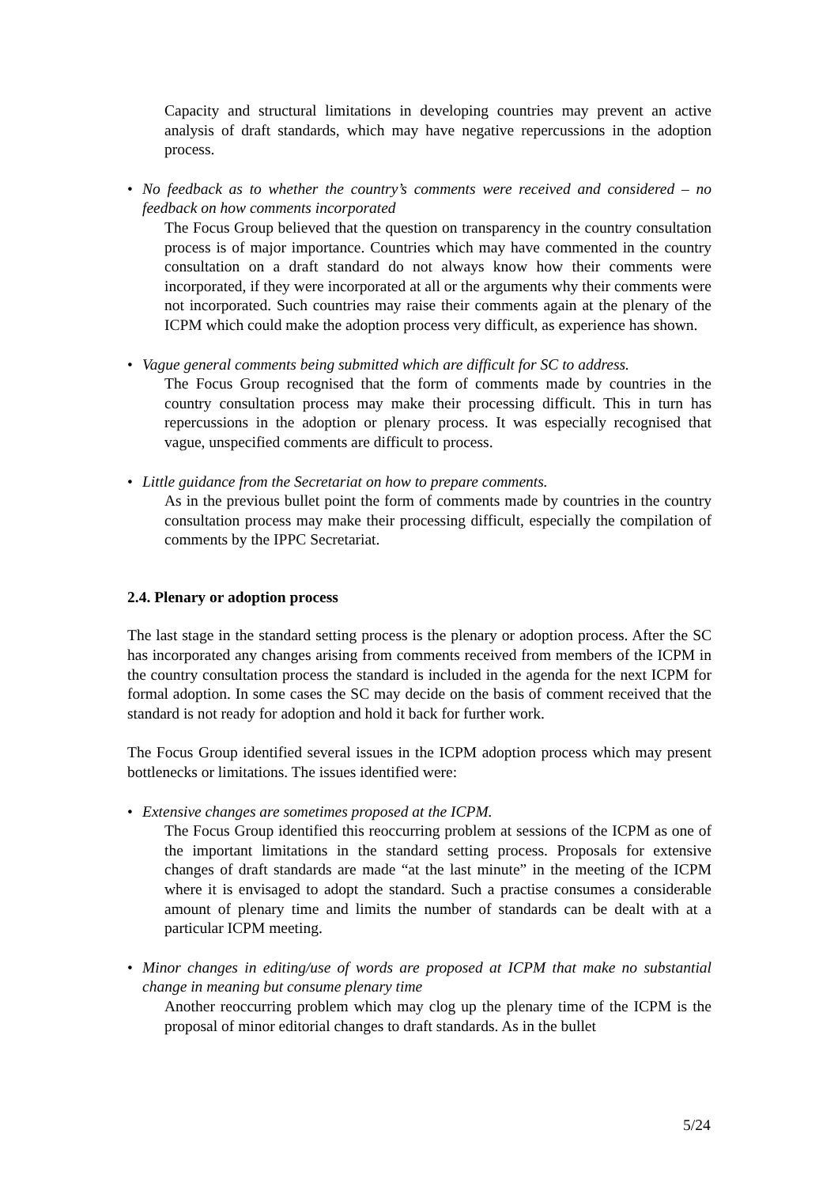Capacity and structural limitations in developing countries may prevent an active analysis of draft standards, which may have negative repercussions in the adoption process.
• No feedback as to whether the country’s comments were received and considered – no feedback on how comments incorporated
The Focus Group believed that the question on transparency in the country consultation process is of major importance. Countries which may have commented in the country consultation on a draft standard do not always know how their comments were incorporated, if they were incorporated at all or the arguments why their comments were not incorporated. Such countries may raise their comments again at the plenary of the ICPM which could make the adoption process very difficult, as experience has shown.
• Vague general comments being submitted which are difficult for SC to address.
The Focus Group recognised that the form of comments made by countries in the country consultation process may make their processing difficult. This in turn has repercussions in the adoption or plenary process. It was especially recognised that vague, unspecified comments are difficult to process.
• Little guidance from the Secretariat on how to prepare comments.
As in the previous bullet point the form of comments made by countries in the country consultation process may make their processing difficult, especially the compilation of comments by the IPPC Secretariat.
2.4. Plenary or adoption process
The last stage in the standard setting process is the plenary or adoption process. After the SC has incorporated any changes arising from comments received from members of the ICPM in the country consultation process the standard is included in the agenda for the next ICPM for formal adoption. In some cases the SC may decide on the basis of comment received that the standard is not ready for adoption and hold it back for further work.
The Focus Group identified several issues in the ICPM adoption process which may present bottlenecks or limitations. The issues identified were:
• Extensive changes are sometimes proposed at the ICPM.
The Focus Group identified this reoccurring problem at sessions of the ICPM as one of the important limitations in the standard setting process. Proposals for extensive changes of draft standards are made “at the last minute” in the meeting of the ICPM where it is envisaged to adopt the standard. Such a practise consumes a considerable amount of plenary time and limits the number of standards can be dealt with at a particular ICPM meeting.
• Minor changes in editing/use of words are proposed at ICPM that make no substantial change in meaning but consume plenary time
Another reoccurring problem which may clog up the plenary time of the ICPM is the proposal of minor editorial changes to draft standards. As in the bullet
5/24